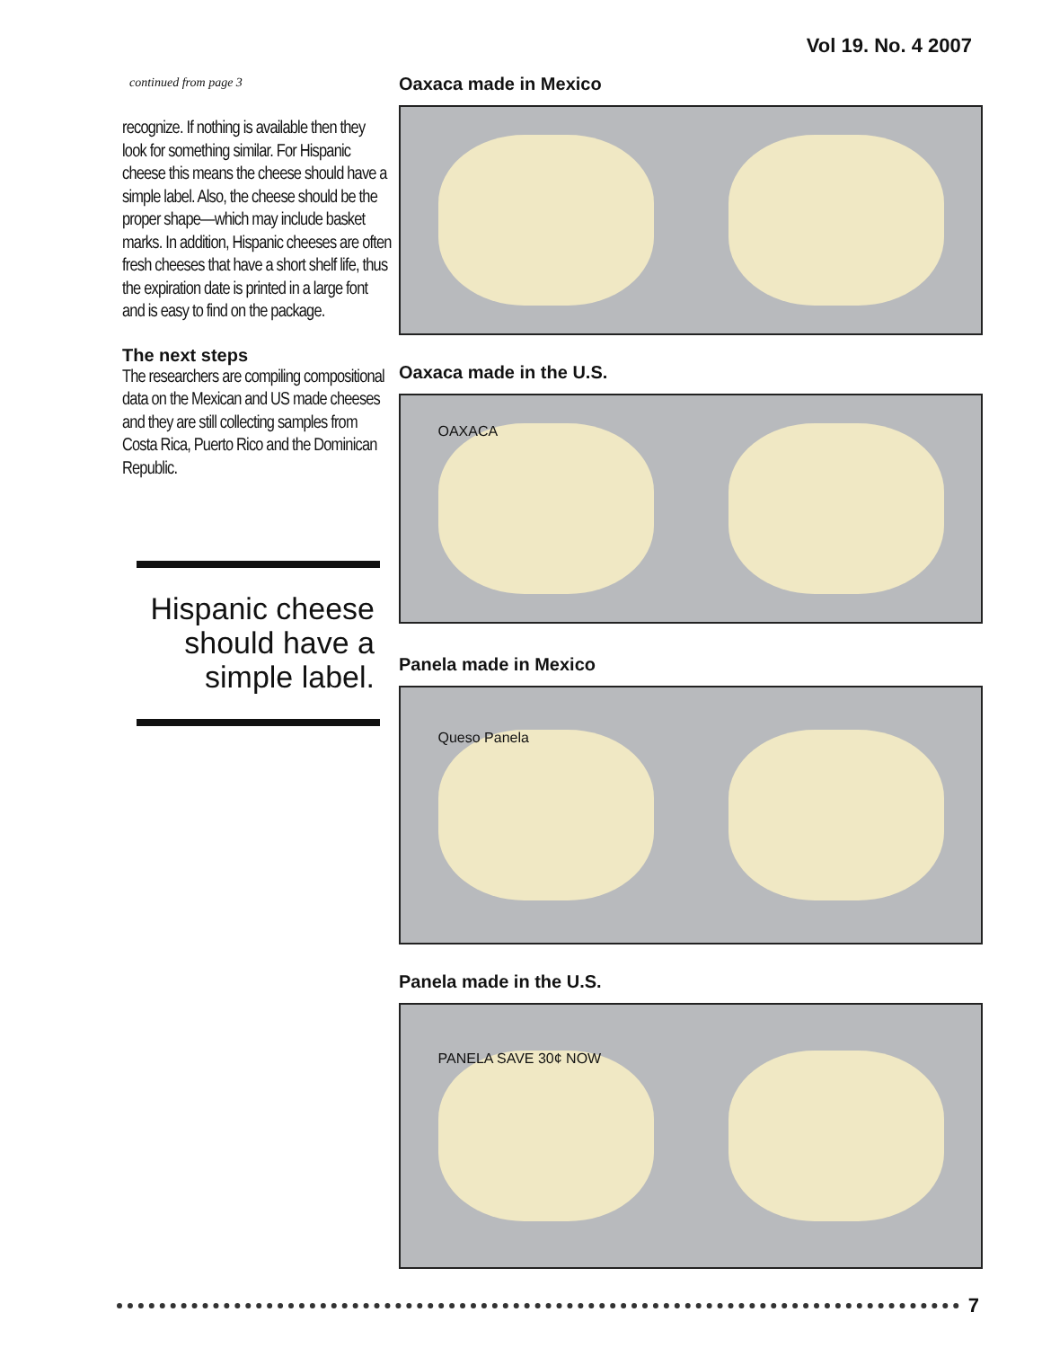Vol 19. No. 4 2007
continued from page 3
recognize. If nothing is available then they look for something similar. For Hispanic cheese this means the cheese should have a simple label. Also, the cheese should be the proper shape—which may include basket marks. In addition, Hispanic cheeses are often fresh cheeses that have a short shelf life, thus the expiration date is printed in a large font and is easy to find on the package.
The next steps
The researchers are compiling compositional data on the Mexican and US made cheeses and they are still collecting samples from Costa Rica, Puerto Rico and the Dominican Republic.
Hispanic cheese should have a simple label.
Oaxaca made in Mexico
Oaxaca made in the U.S.
OAXACA
Panela made in Mexico
Queso Panela
Panela made in the U.S.
PANELA SAVE 30¢ NOW
7